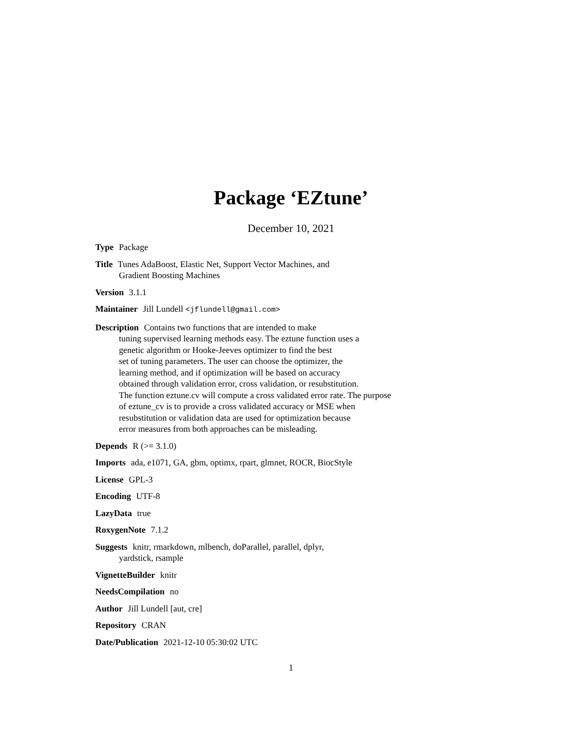Package ‘EZtune’
December 10, 2021
Type Package
Title Tunes AdaBoost, Elastic Net, Support Vector Machines, and
Gradient Boosting Machines
Version 3.1.1
Maintainer Jill Lundell <jflundell@gmail.com>
Description Contains two functions that are intended to make
tuning supervised learning methods easy. The eztune function uses a
genetic algorithm or Hooke-Jeeves optimizer to find the best
set of tuning parameters. The user can choose the optimizer, the
learning method, and if optimization will be based on accuracy
obtained through validation error, cross validation, or resubstitution.
The function eztune.cv will compute a cross validated error rate. The purpose
of eztune_cv is to provide a cross validated accuracy or MSE when
resubstitution or validation data are used for optimization because
error measures from both approaches can be misleading.
Depends R (>= 3.1.0)
Imports ada, e1071, GA, gbm, optimx, rpart, glmnet, ROCR, BiocStyle
License GPL-3
Encoding UTF-8
LazyData true
RoxygenNote 7.1.2
Suggests knitr, rmarkdown, mlbench, doParallel, parallel, dplyr,
yardstick, rsample
VignetteBuilder knitr
NeedsCompilation no
Author Jill Lundell [aut, cre]
Repository CRAN
Date/Publication 2021-12-10 05:30:02 UTC
1